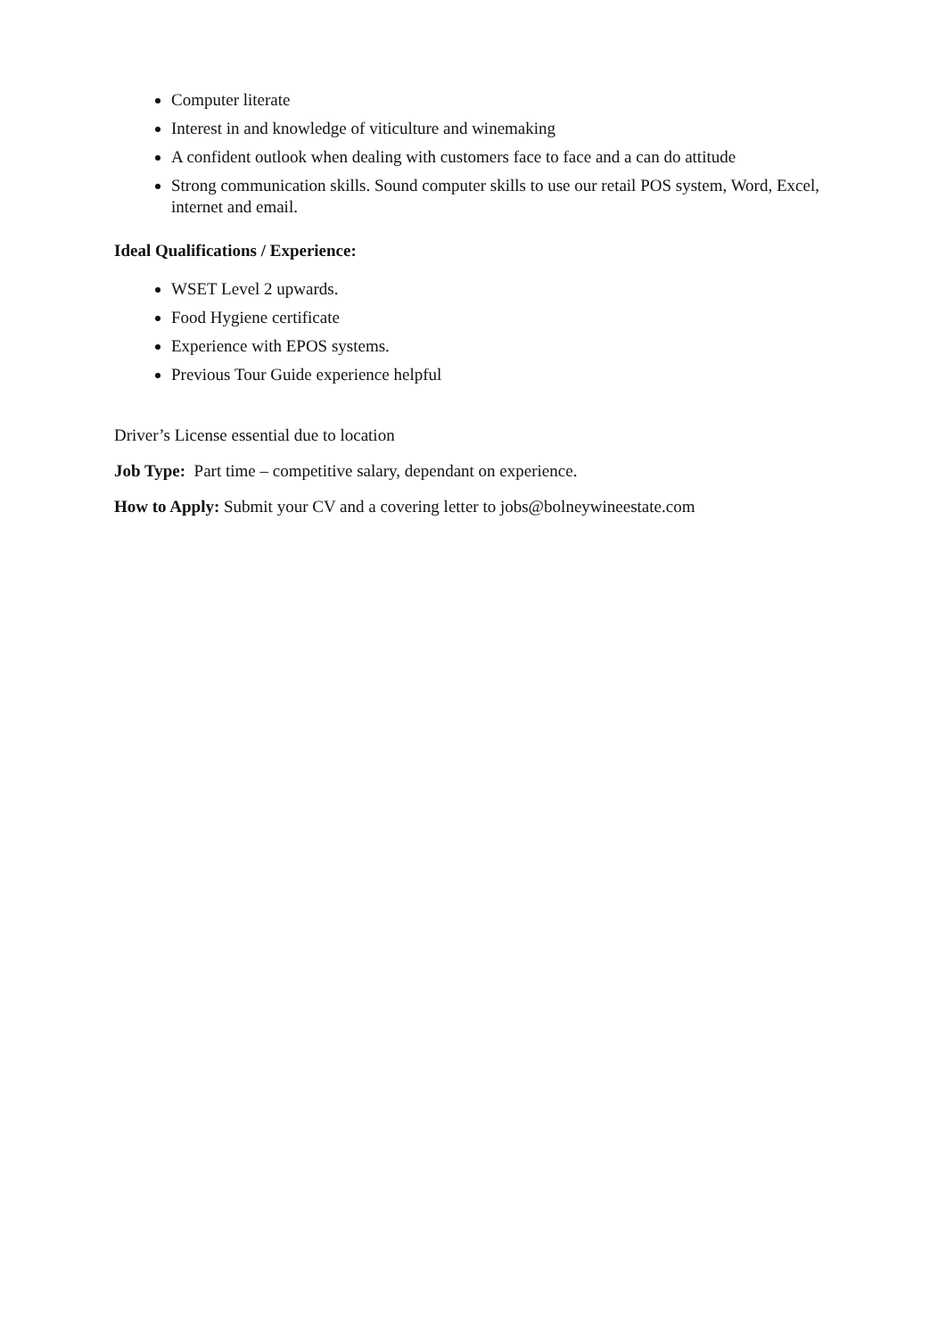Computer literate
Interest in and knowledge of viticulture and winemaking
A confident outlook when dealing with customers face to face and a can do attitude
Strong communication skills. Sound computer skills to use our retail POS system, Word, Excel, internet and email.
Ideal Qualifications / Experience:
WSET Level 2 upwards.
Food Hygiene certificate
Experience with EPOS systems.
Previous Tour Guide experience helpful
Driver’s License essential due to location
Job Type: Part time – competitive salary, dependant on experience.
How to Apply: Submit your CV and a covering letter to jobs@bolneywineestate.com